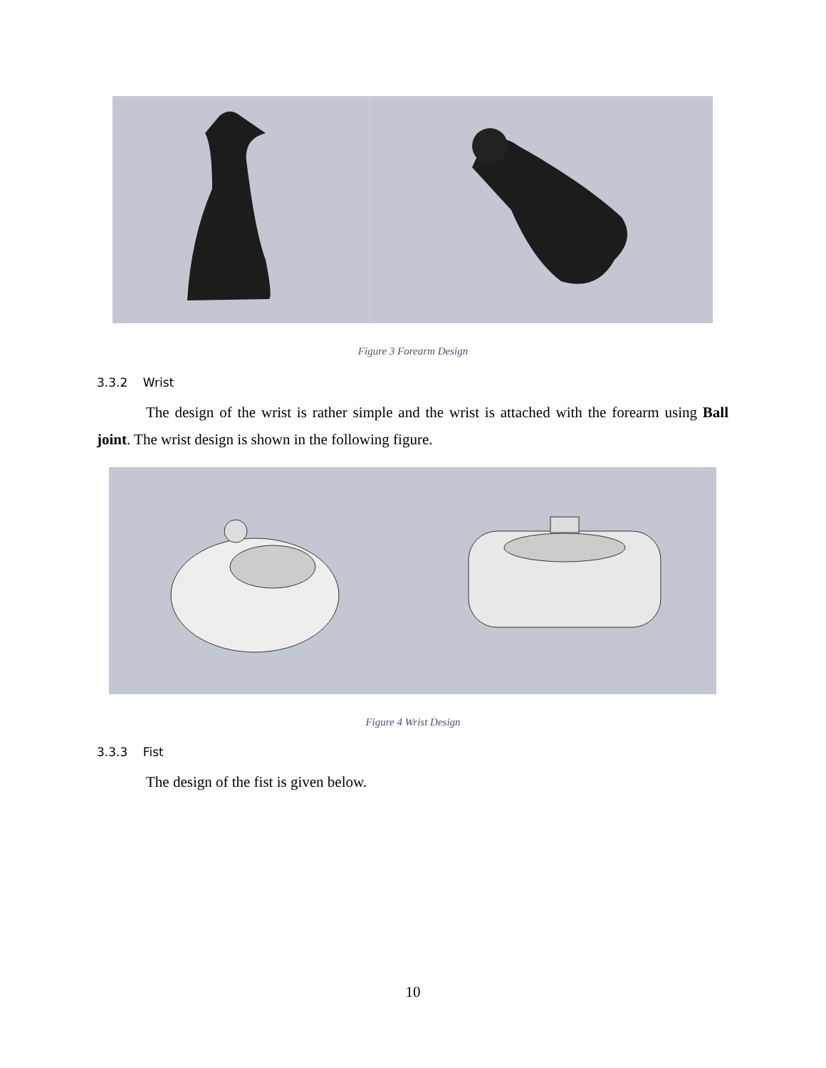Figure 3 Forearm Design
3.3.2 Wrist
The design of the wrist is rather simple and the wrist is attached with the forearm using Ball joint. The wrist design is shown in the following figure.
Figure 4 Wrist Design
3.3.3 Fist
The design of the fist is given below.
10